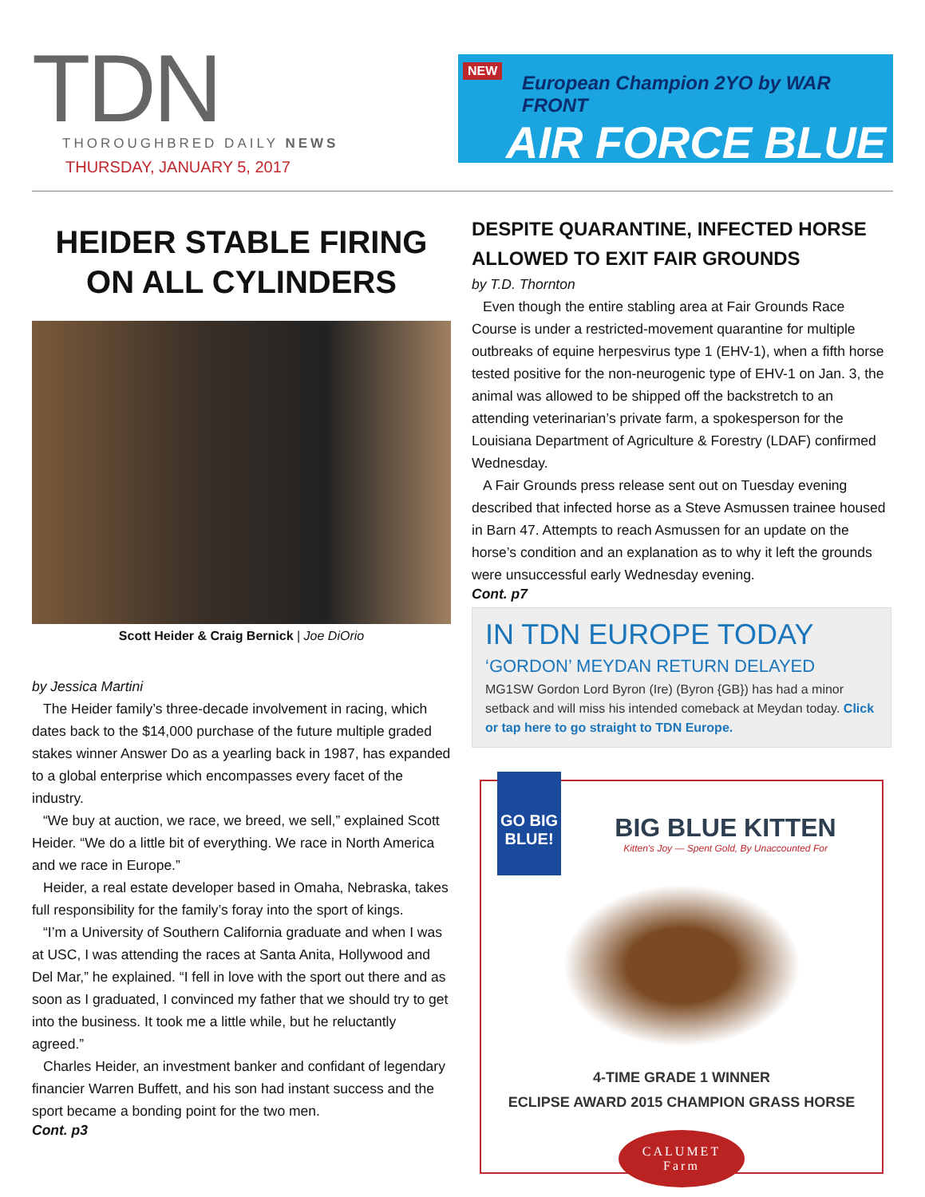TDN
THOROUGHBRED DAILY NEWS
THURSDAY, JANUARY 5, 2017
NEW
European Champion 2YO by WAR FRONT
AIR FORCE BLUE
HEIDER STABLE FIRING
ON ALL CYLINDERS
Scott Heider & Craig Bernick | Joe DiOrio
by Jessica Martini
The Heider family’s three-decade involvement in racing, which dates back to the $14,000 purchase of the future multiple graded stakes winner Answer Do as a yearling back in 1987, has expanded to a global enterprise which encompasses every facet of the industry.
“We buy at auction, we race, we breed, we sell,” explained Scott Heider. “We do a little bit of everything. We race in North America and we race in Europe.”
Heider, a real estate developer based in Omaha, Nebraska, takes full responsibility for the family’s foray into the sport of kings.
“I’m a University of Southern California graduate and when I was at USC, I was attending the races at Santa Anita, Hollywood and Del Mar,” he explained. “I fell in love with the sport out there and as soon as I graduated, I convinced my father that we should try to get into the business. It took me a little while, but he reluctantly agreed.”
Charles Heider, an investment banker and confidant of legendary financier Warren Buffett, and his son had instant success and the sport became a bonding point for the two men.
Cont. p3
DESPITE QUARANTINE, INFECTED HORSE ALLOWED TO EXIT FAIR GROUNDS
by T.D. Thornton
Even though the entire stabling area at Fair Grounds Race Course is under a restricted-movement quarantine for multiple outbreaks of equine herpesvirus type 1 (EHV-1), when a fifth horse tested positive for the non-neurogenic type of EHV-1 on Jan. 3, the animal was allowed to be shipped off the backstretch to an attending veterinarian’s private farm, a spokesperson for the Louisiana Department of Agriculture & Forestry (LDAF) confirmed Wednesday.
A Fair Grounds press release sent out on Tuesday evening described that infected horse as a Steve Asmussen trainee housed in Barn 47. Attempts to reach Asmussen for an update on the horse’s condition and an explanation as to why it left the grounds were unsuccessful early Wednesday evening.
Cont. p7
IN TDN EUROPE TODAY
‘GORDON’ MEYDAN RETURN DELAYED
MG1SW Gordon Lord Byron (Ire) (Byron {GB}) has had a minor setback and will miss his intended comeback at Meydan today. Click or tap here to go straight to TDN Europe.
GO BIG
BLUE!
BIG BLUE KITTEN
Kitten's Joy — Spent Gold, By Unaccounted For
4-TIME GRADE 1 WINNER
ECLIPSE AWARD 2015 CHAMPION GRASS HORSE
CALUMET
Farm